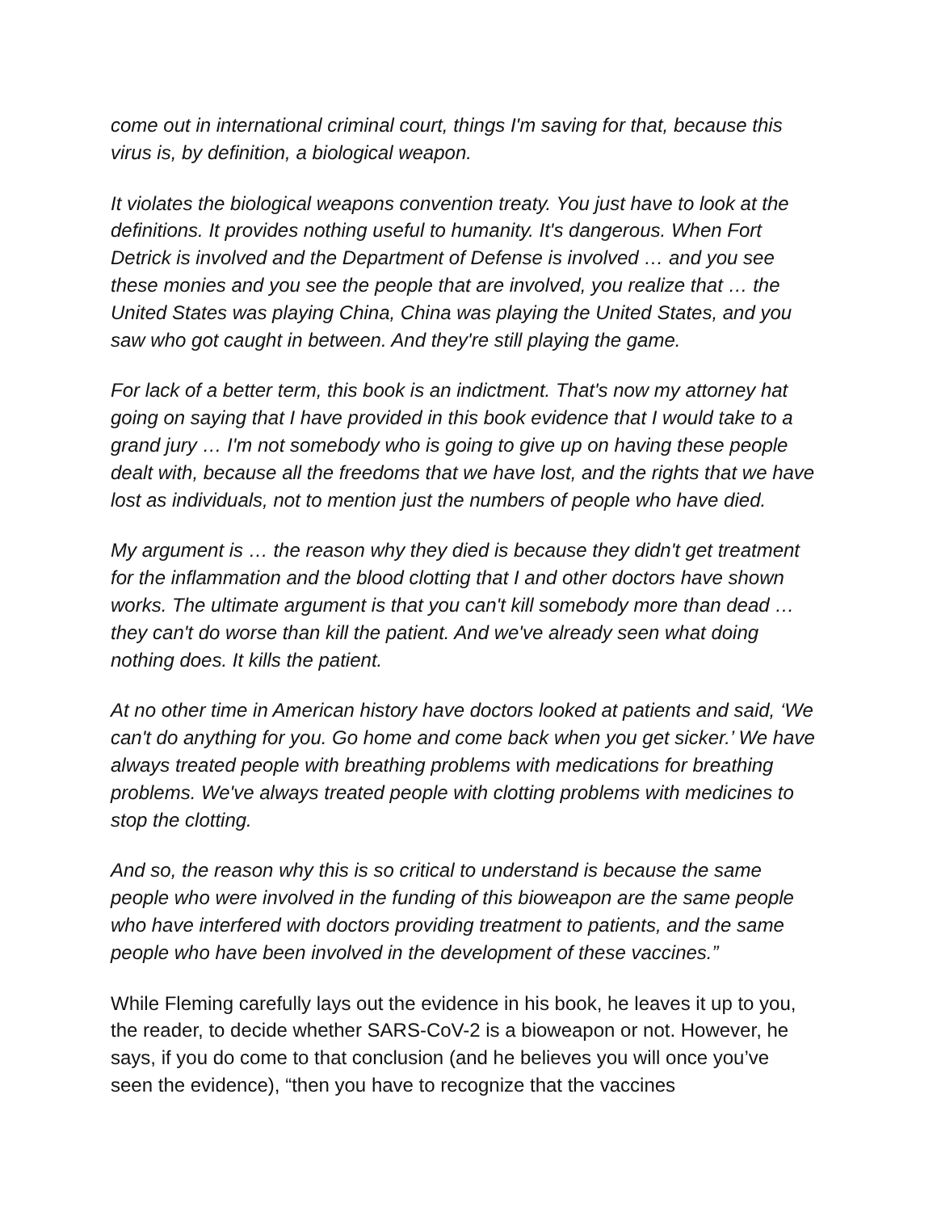come out in international criminal court, things I'm saving for that, because this virus is, by definition, a biological weapon.
It violates the biological weapons convention treaty. You just have to look at the definitions. It provides nothing useful to humanity. It's dangerous. When Fort Detrick is involved and the Department of Defense is involved … and you see these monies and you see the people that are involved, you realize that … the United States was playing China, China was playing the United States, and you saw who got caught in between. And they're still playing the game.
For lack of a better term, this book is an indictment. That's now my attorney hat going on saying that I have provided in this book evidence that I would take to a grand jury … I'm not somebody who is going to give up on having these people dealt with, because all the freedoms that we have lost, and the rights that we have lost as individuals, not to mention just the numbers of people who have died.
My argument is … the reason why they died is because they didn't get treatment for the inflammation and the blood clotting that I and other doctors have shown works. The ultimate argument is that you can't kill somebody more than dead … they can't do worse than kill the patient. And we've already seen what doing nothing does. It kills the patient.
At no other time in American history have doctors looked at patients and said, ‘We can't do anything for you. Go home and come back when you get sicker.’ We have always treated people with breathing problems with medications for breathing problems. We've always treated people with clotting problems with medicines to stop the clotting.
And so, the reason why this is so critical to understand is because the same people who were involved in the funding of this bioweapon are the same people who have interfered with doctors providing treatment to patients, and the same people who have been involved in the development of these vaccines.”
While Fleming carefully lays out the evidence in his book, he leaves it up to you, the reader, to decide whether SARS-CoV-2 is a bioweapon or not. However, he says, if you do come to that conclusion (and he believes you will once you’ve seen the evidence), “then you have to recognize that the vaccines